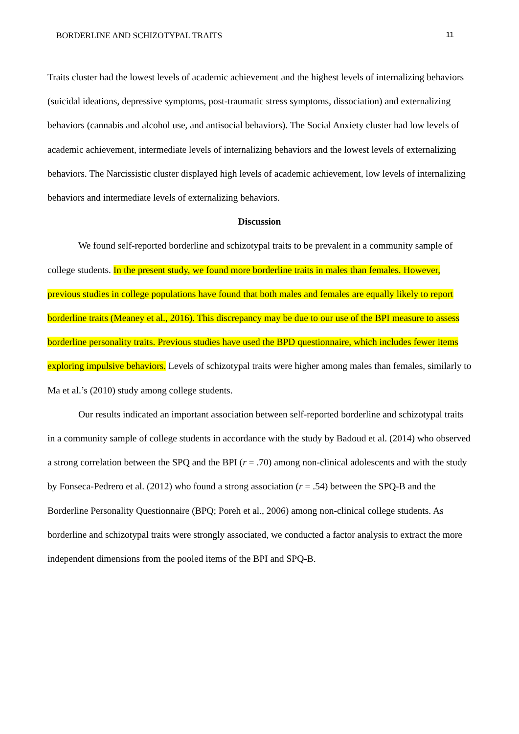BORDERLINE AND SCHIZOTYPAL TRAITS 11
Traits cluster had the lowest levels of academic achievement and the highest levels of internalizing behaviors (suicidal ideations, depressive symptoms, post-traumatic stress symptoms, dissociation) and externalizing behaviors (cannabis and alcohol use, and antisocial behaviors). The Social Anxiety cluster had low levels of academic achievement, intermediate levels of internalizing behaviors and the lowest levels of externalizing behaviors. The Narcissistic cluster displayed high levels of academic achievement, low levels of internalizing behaviors and intermediate levels of externalizing behaviors.
Discussion
We found self-reported borderline and schizotypal traits to be prevalent in a community sample of college students. In the present study, we found more borderline traits in males than females. However, previous studies in college populations have found that both males and females are equally likely to report borderline traits (Meaney et al., 2016). This discrepancy may be due to our use of the BPI measure to assess borderline personality traits. Previous studies have used the BPD questionnaire, which includes fewer items exploring impulsive behaviors. Levels of schizotypal traits were higher among males than females, similarly to Ma et al.’s (2010) study among college students.
Our results indicated an important association between self-reported borderline and schizotypal traits in a community sample of college students in accordance with the study by Badoud et al. (2014) who observed a strong correlation between the SPQ and the BPI (r = .70) among non-clinical adolescents and with the study by Fonseca-Pedrero et al. (2012) who found a strong association (r = .54) between the SPQ-B and the Borderline Personality Questionnaire (BPQ; Poreh et al., 2006) among non-clinical college students. As borderline and schizotypal traits were strongly associated, we conducted a factor analysis to extract the more independent dimensions from the pooled items of the BPI and SPQ-B.